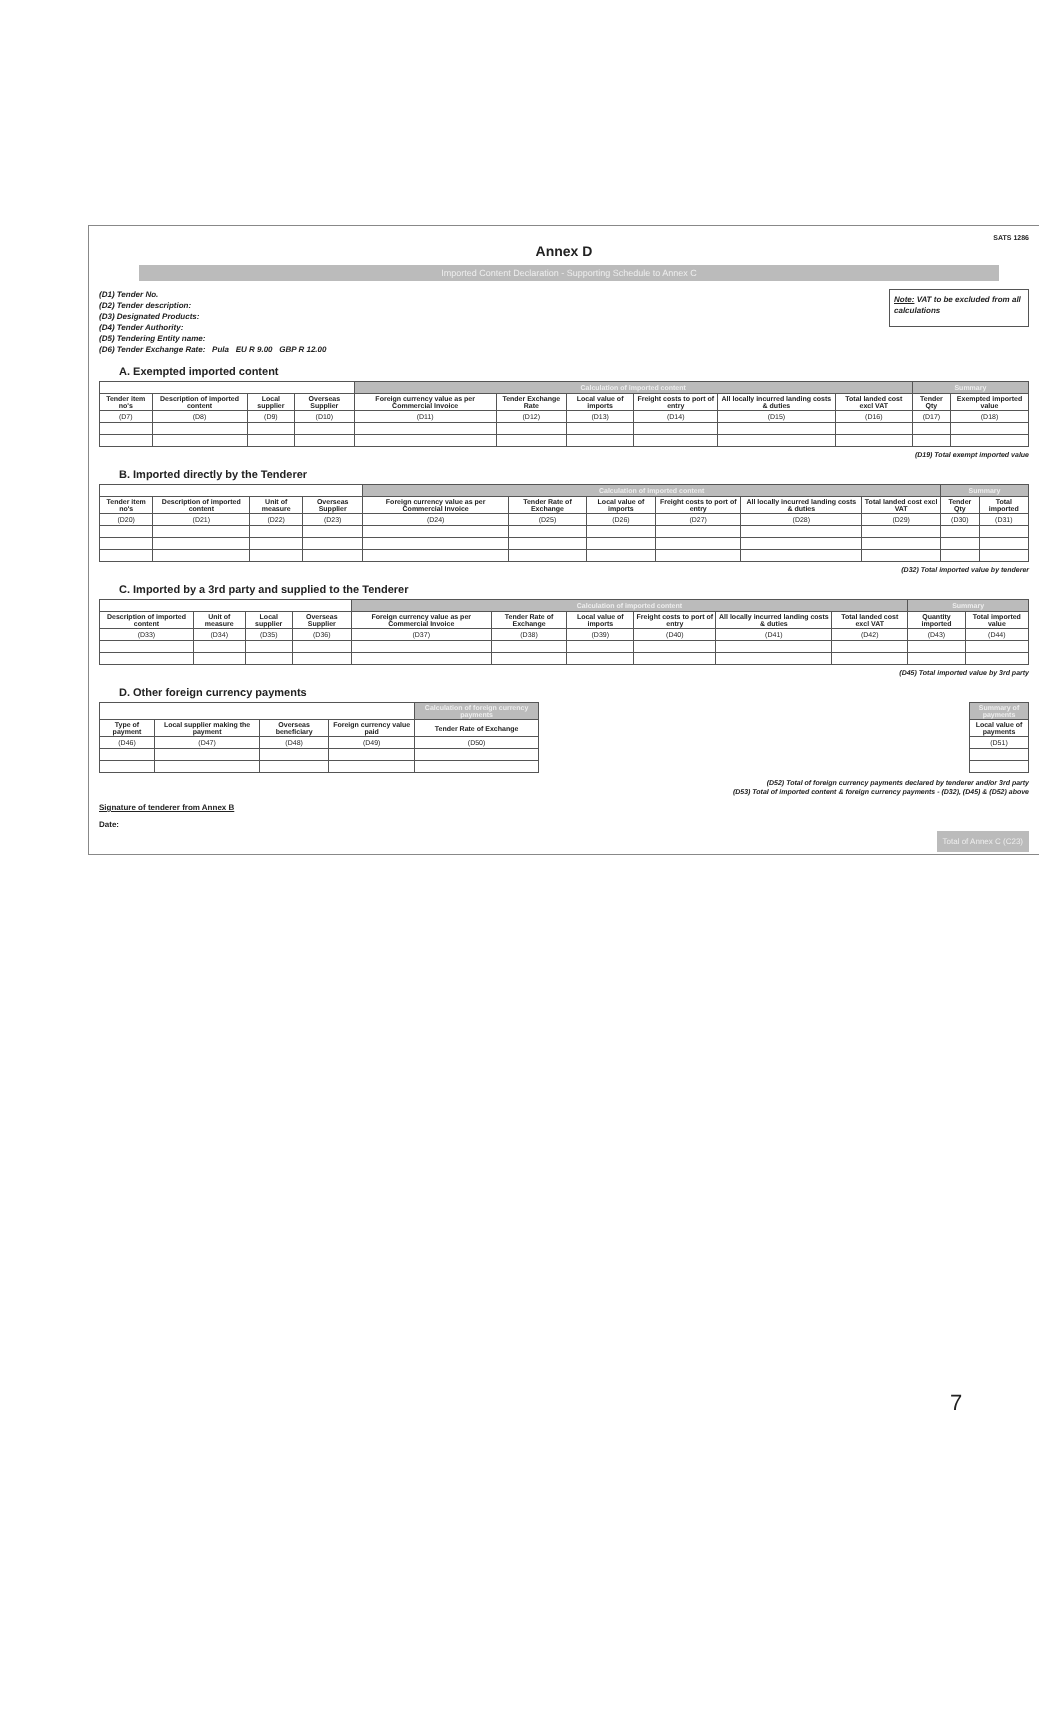SATS 1286
Annex D
Imported Content Declaration - Supporting Schedule to Annex C
(D1) Tender No.
(D2) Tender description:
(D3) Designated Products:
(D4) Tender Authority:
(D5) Tendering Entity name:
(D6) Tender Exchange Rate: Pula EU R 9.00 GBP R 12.00
Note: VAT to be excluded from all calculations
A. Exempted imported content
| | | | | Calculation of imported content | | | | | | Summary | |
| --- | --- | --- | --- | --- | --- | --- | --- | --- | --- | --- | --- |
| Tender item no's | Description of imported content | Local supplier | Overseas Supplier | Foreign currency value as per Commercial Invoice | Tender Exchange Rate | Local value of imports | Freight costs to port of entry | All locally incurred landing costs & duties | Total landed cost excl VAT | Tender Qty | Exempted imported value |
| (D7) | (D8) | (D9) | (D10) | (D11) | (D12) | (D13) | (D14) | (D15) | (D16) | (D17) | (D18) |
(D19) Total exempt imported value
B. Imported directly by the Tenderer
| | | | | Calculation of imported content | | | | | | Summary | |
| --- | --- | --- | --- | --- | --- | --- | --- | --- | --- | --- | --- |
| Tender item no's | Description of imported content | Unit of measure | Overseas Supplier | Foreign currency value as per Commercial Invoice | Tender Rate of Exchange | Local value of imports | Freight costs to port of entry | All locally incurred landing costs & duties | Total landed cost excl VAT | Tender Qty | Total imported |
| (D20) | (D21) | (D22) | (D23) | (D24) | (D25) | (D26) | (D27) | (D28) | (D29) | (D30) | (D31) |
(D32) Total imported value by tenderer
C. Imported by a 3rd party and supplied to the Tenderer
| | | | | Calculation of imported content | | | | | | Summary | |
| --- | --- | --- | --- | --- | --- | --- | --- | --- | --- | --- | --- |
| Description of imported content | Unit of measure | Local supplier | Overseas Supplier | Foreign currency value as per Commercial Invoice | Tender Rate of Exchange | Local value of imports | Freight costs to port of entry | All locally incurred landing costs & duties | Total landed cost excl VAT | Quantity imported | Total imported value |
| (D33) | (D34) | (D35) | (D36) | (D37) | (D38) | (D39) | (D40) | (D41) | (D42) | (D43) | (D44) |
(D45) Total imported value by 3rd party
D. Other foreign currency payments
| | | | | Calculation of foreign currency payments |
| --- | --- | --- | --- | --- |
| Type of payment | Local supplier making the payment | Overseas beneficiary | Foreign currency value paid | Tender Rate of Exchange |
| (D46) | (D47) | (D48) | (D49) | (D50) |
| Summary of payments |
| --- |
| Local value of payments |
| (D51) |
(D52) Total of foreign currency payments declared by tenderer and/or 3rd party
(D53) Total of imported content & foreign currency payments - (D32), (D45) & (D52) above
Signature of tenderer from Annex B
Date:
Total of Annex C (C23)
7